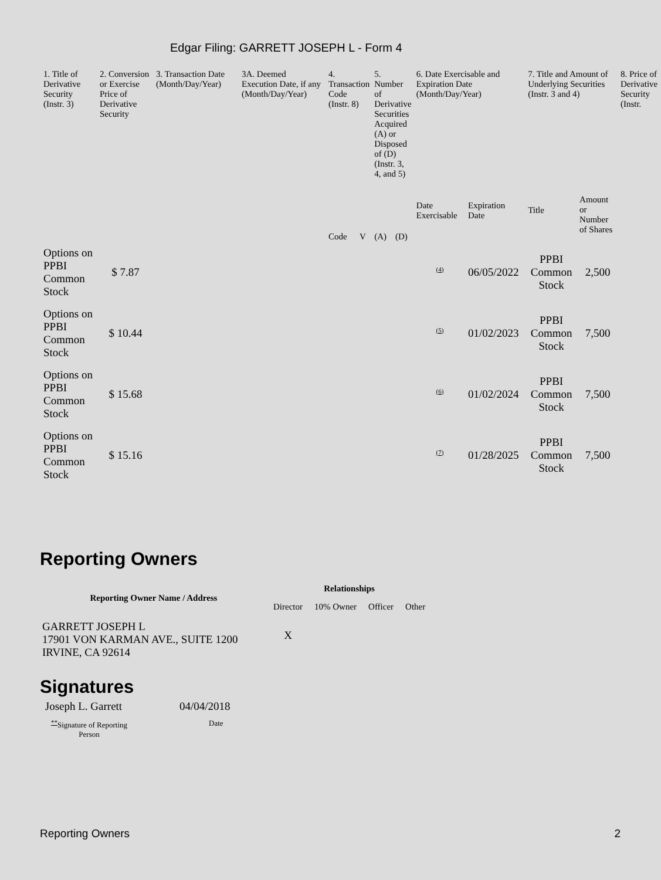Edgar Filing: GARRETT JOSEPH L - Form 4
| 1. Title of Derivative Security (Instr. 3) | 2. Conversion or Exercise Price of Derivative Security | 3. Transaction Date (Month/Day/Year) | 3A. Deemed Execution Date, if any (Month/Day/Year) | 4. Transaction Code (Instr. 8) | | 5. Number of Derivative Securities Acquired (A) or Disposed of (D) (Instr. 3, 4, and 5) | | 6. Date Exercisable and Expiration Date (Month/Day/Year) | | 7. Title and Amount of Underlying Securities (Instr. 3 and 4) | | 8. Price of Derivative Security (Instr. |
| --- | --- | --- | --- | --- | --- | --- | --- | --- | --- | --- | --- | --- |
| | | | | Code | V | (A) | (D) | Date Exercisable | Expiration Date | Title | Amount or Number of Shares | |
| Options on PPBI Common Stock | $ 7.87 | | | | | | | <sup>(4)</sup> | 06/05/2022 | PPBI Common Stock | 2,500 | |
| Options on PPBI Common Stock | $ 10.44 | | | | | | | <sup>(5)</sup> | 01/02/2023 | PPBI Common Stock | 7,500 | |
| Options on PPBI Common Stock | $ 15.68 | | | | | | | <sup>(6)</sup> | 01/02/2024 | PPBI Common Stock | 7,500 | |
| Options on PPBI Common Stock | $ 15.16 | | | | | | | <sup>(7)</sup> | 01/28/2025 | PPBI Common Stock | 7,500 | |
Reporting Owners
| Reporting Owner Name / Address | Relationships | | | |
| --- | --- | --- | --- | --- |
| | Director | 10% Owner | Officer | Other |
| GARRETT JOSEPH L 17901 VON KARMAN AVE., SUITE 1200 IRVINE, CA 92614 | X | | | |
Signatures
| Joseph L. Garrett | 04/04/2018 |
| <sup>**</sup> Signature of Reporting Person | Date |
Reporting Owners 2